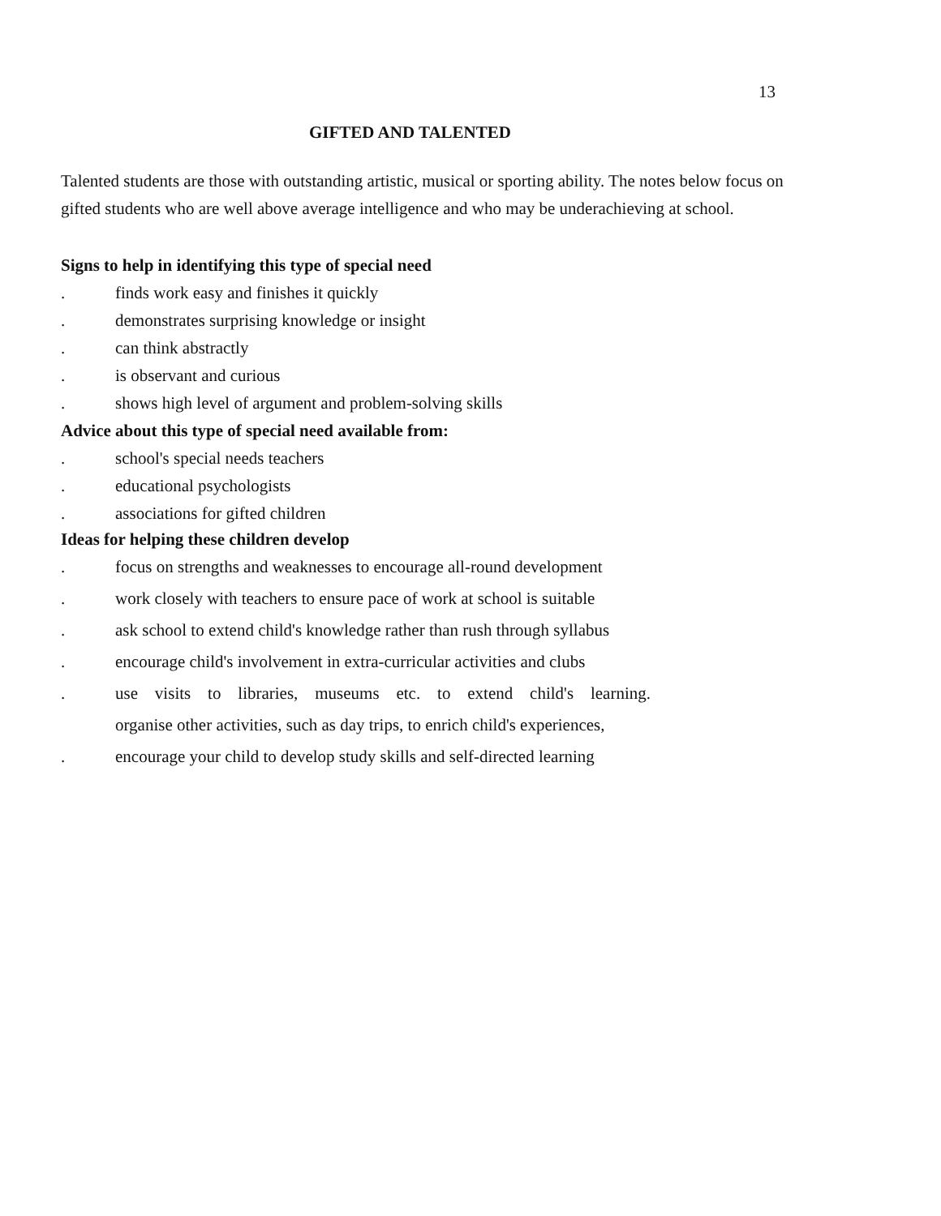13
GIFTED AND TALENTED
Talented students are those with outstanding artistic, musical or sporting ability. The notes below focus on gifted students who are well above average intelligence and who may be underachieving at school.
Signs to help in identifying this type of special need
. finds work easy and finishes it quickly
. demonstrates surprising knowledge or insight
. can think abstractly
. is observant and curious
. shows high level of argument and problem-solving skills
Advice about this type of special need available from:
. school's special needs teachers
. educational psychologists
. associations for gifted children
Ideas for helping these children develop
. focus on strengths and weaknesses to encourage all-round development
. work closely with teachers to ensure pace of work at school is suitable
. ask school to extend child's knowledge rather than rush through syllabus
. encourage child's involvement in extra-curricular activities and clubs
. use visits to libraries, museums etc. to extend child's learning.
organise other activities, such as day trips, to enrich child's experiences,
. encourage your child to develop study skills and self-directed learning